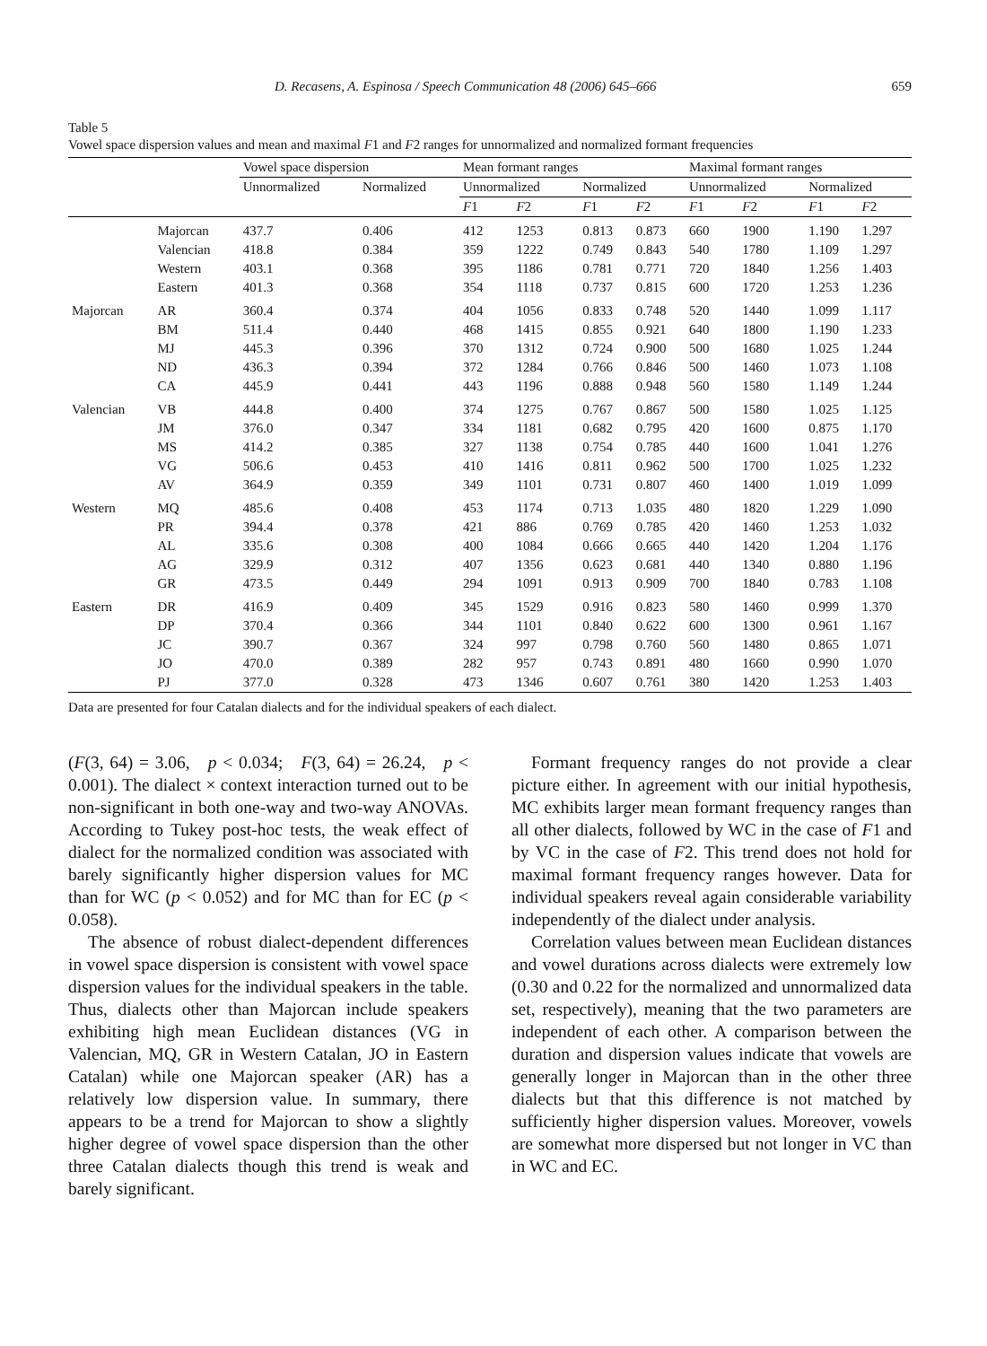D. Recasens, A. Espinosa / Speech Communication 48 (2006) 645–666 659
Table 5
Vowel space dispersion values and mean and maximal F1 and F2 ranges for unnormalized and normalized formant frequencies
| | | Vowel space dispersion | | Mean formant ranges | | | | Maximal formant ranges | | | |
| --- | --- | --- | --- | --- | --- | --- | --- | --- | --- | --- | --- |
| | | Unnormalized | Normalized | Unnormalized | | Normalized | | Unnormalized | | Normalized | |
| | | | | F 1 | F 2 | F 1 | F 2 | F 1 | F 2 | F 1 | F 2 |
| | Majorcan | 437.7 | 0.406 | 412 | 1253 | 0.813 | 0.873 | 660 | 1900 | 1.190 | 1.297 |
| | Valencian | 418.8 | 0.384 | 359 | 1222 | 0.749 | 0.843 | 540 | 1780 | 1.109 | 1.297 |
| | Western | 403.1 | 0.368 | 395 | 1186 | 0.781 | 0.771 | 720 | 1840 | 1.256 | 1.403 |
| | Eastern | 401.3 | 0.368 | 354 | 1118 | 0.737 | 0.815 | 600 | 1720 | 1.253 | 1.236 |
| Majorcan | AR | 360.4 | 0.374 | 404 | 1056 | 0.833 | 0.748 | 520 | 1440 | 1.099 | 1.117 |
| | BM | 511.4 | 0.440 | 468 | 1415 | 0.855 | 0.921 | 640 | 1800 | 1.190 | 1.233 |
| | MJ | 445.3 | 0.396 | 370 | 1312 | 0.724 | 0.900 | 500 | 1680 | 1.025 | 1.244 |
| | ND | 436.3 | 0.394 | 372 | 1284 | 0.766 | 0.846 | 500 | 1460 | 1.073 | 1.108 |
| | CA | 445.9 | 0.441 | 443 | 1196 | 0.888 | 0.948 | 560 | 1580 | 1.149 | 1.244 |
| Valencian | VB | 444.8 | 0.400 | 374 | 1275 | 0.767 | 0.867 | 500 | 1580 | 1.025 | 1.125 |
| | JM | 376.0 | 0.347 | 334 | 1181 | 0.682 | 0.795 | 420 | 1600 | 0.875 | 1.170 |
| | MS | 414.2 | 0.385 | 327 | 1138 | 0.754 | 0.785 | 440 | 1600 | 1.041 | 1.276 |
| | VG | 506.6 | 0.453 | 410 | 1416 | 0.811 | 0.962 | 500 | 1700 | 1.025 | 1.232 |
| | AV | 364.9 | 0.359 | 349 | 1101 | 0.731 | 0.807 | 460 | 1400 | 1.019 | 1.099 |
| Western | MQ | 485.6 | 0.408 | 453 | 1174 | 0.713 | 1.035 | 480 | 1820 | 1.229 | 1.090 |
| | PR | 394.4 | 0.378 | 421 | 886 | 0.769 | 0.785 | 420 | 1460 | 1.253 | 1.032 |
| | AL | 335.6 | 0.308 | 400 | 1084 | 0.666 | 0.665 | 440 | 1420 | 1.204 | 1.176 |
| | AG | 329.9 | 0.312 | 407 | 1356 | 0.623 | 0.681 | 440 | 1340 | 0.880 | 1.196 |
| | GR | 473.5 | 0.449 | 294 | 1091 | 0.913 | 0.909 | 700 | 1840 | 0.783 | 1.108 |
| Eastern | DR | 416.9 | 0.409 | 345 | 1529 | 0.916 | 0.823 | 580 | 1460 | 0.999 | 1.370 |
| | DP | 370.4 | 0.366 | 344 | 1101 | 0.840 | 0.622 | 600 | 1300 | 0.961 | 1.167 |
| | JC | 390.7 | 0.367 | 324 | 997 | 0.798 | 0.760 | 560 | 1480 | 0.865 | 1.071 |
| | JO | 470.0 | 0.389 | 282 | 957 | 0.743 | 0.891 | 480 | 1660 | 0.990 | 1.070 |
| | PJ | 377.0 | 0.328 | 473 | 1346 | 0.607 | 0.761 | 380 | 1420 | 1.253 | 1.403 |
Data are presented for four Catalan dialects and for the individual speakers of each dialect.
(F(3, 64) = 3.06, p < 0.034; F(3, 64) = 26.24, p < 0.001). The dialect × context interaction turned out to be non-significant in both one-way and two-way ANOVAs. According to Tukey post-hoc tests, the weak effect of dialect for the normalized condition was associated with barely significantly higher dispersion values for MC than for WC (p < 0.052) and for MC than for EC (p < 0.058).
The absence of robust dialect-dependent differences in vowel space dispersion is consistent with vowel space dispersion values for the individual speakers in the table. Thus, dialects other than Majorcan include speakers exhibiting high mean Euclidean distances (VG in Valencian, MQ, GR in Western Catalan, JO in Eastern Catalan) while one Majorcan speaker (AR) has a relatively low dispersion value. In summary, there appears to be a trend for Majorcan to show a slightly higher degree of vowel space dispersion than the other three Catalan dialects though this trend is weak and barely significant.
Formant frequency ranges do not provide a clear picture either. In agreement with our initial hypothesis, MC exhibits larger mean formant frequency ranges than all other dialects, followed by WC in the case of F1 and by VC in the case of F2. This trend does not hold for maximal formant frequency ranges however. Data for individual speakers reveal again considerable variability independently of the dialect under analysis.
Correlation values between mean Euclidean distances and vowel durations across dialects were extremely low (0.30 and 0.22 for the normalized and unnormalized data set, respectively), meaning that the two parameters are independent of each other. A comparison between the duration and dispersion values indicate that vowels are generally longer in Majorcan than in the other three dialects but that this difference is not matched by sufficiently higher dispersion values. Moreover, vowels are somewhat more dispersed but not longer in VC than in WC and EC.